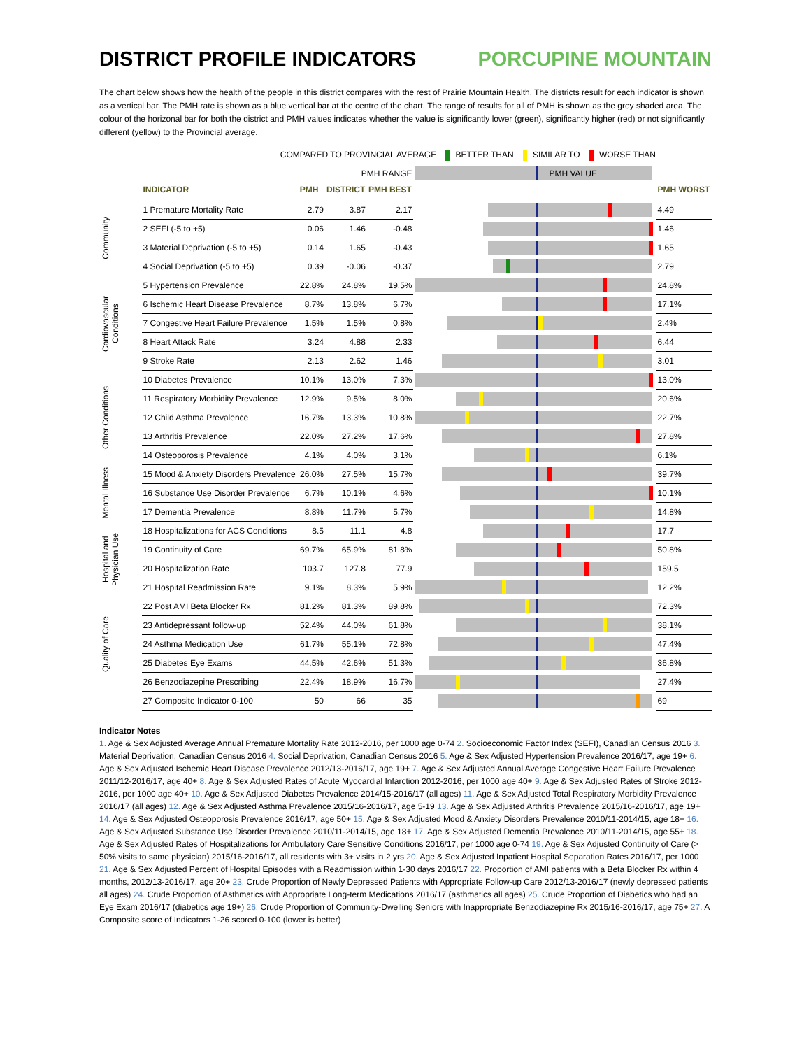DISTRICT PROFILE INDICATORS PORCUPINE MOUNTAIN
The chart below shows how the health of the people in this district compares with the rest of Prairie Mountain Health. The districts result for each indicator is shown as a vertical bar. The PMH rate is shown as a blue vertical bar at the centre of the chart. The range of results for all of PMH is shown as the grey shaded area. The colour of the horizonal bar for both the district and PMH values indicates whether the value is significantly lower (green), significantly higher (red) or not significantly different (yellow) to the Provincial average.
COMPARED TO PROVINCIAL AVERAGE BETTER THAN SIMILAR TO WORSE THAN
| PMH RANGE | | | | | PMH VALUE | |
| | INDICATOR | PMH | DISTRICT | PMH BEST | | PMH WORST |
| Community | 1 Premature Mortality Rate | 2.79 | 3.87 | 2.17 | | 4.49 |
| | 2 SEFI (-5 to +5) | 0.06 | 1.46 | -0.48 | | 1.46 |
| | 3 Material Deprivation (-5 to +5) | 0.14 | 1.65 | -0.43 | | 1.65 |
| | 4 Social Deprivation (-5 to +5) | 0.39 | -0.06 | -0.37 | | 2.79 |
| Cardiovascular Conditions | 5 Hypertension Prevalence | 22.8% | 24.8% | 19.5% | | 24.8% |
| | 6 Ischemic Heart Disease Prevalence | 8.7% | 13.8% | 6.7% | | 17.1% |
| | 7 Congestive Heart Failure Prevalence | 1.5% | 1.5% | 0.8% | | 2.4% |
| | 8 Heart Attack Rate | 3.24 | 4.88 | 2.33 | | 6.44 |
| | 9 Stroke Rate | 2.13 | 2.62 | 1.46 | | 3.01 |
| Other Conditions | 10 Diabetes Prevalence | 10.1% | 13.0% | 7.3% | | 13.0% |
| | 11 Respiratory Morbidity Prevalence | 12.9% | 9.5% | 8.0% | | 20.6% |
| | 12 Child Asthma Prevalence | 16.7% | 13.3% | 10.8% | | 22.7% |
| | 13 Arthritis Prevalence | 22.0% | 27.2% | 17.6% | | 27.8% |
| | 14 Osteoporosis Prevalence | 4.1% | 4.0% | 3.1% | | 6.1% |
| Mental Illness | 15 Mood & Anxiety Disorders Prevalence | 26.0% | 27.5% | 15.7% | | 39.7% |
| | 16 Substance Use Disorder Prevalence | 6.7% | 10.1% | 4.6% | | 10.1% |
| | 17 Dementia Prevalence | 8.8% | 11.7% | 5.7% | | 14.8% |
| Hospital and Physician Use | 18 Hospitalizations for ACS Conditions | 8.5 | 11.1 | 4.8 | | 17.7 |
| | 19 Continuity of Care | 69.7% | 65.9% | 81.8% | | 50.8% |
| | 20 Hospitalization Rate | 103.7 | 127.8 | 77.9 | | 159.5 |
| | 21 Hospital Readmission Rate | 9.1% | 8.3% | 5.9% | | 12.2% |
| Quality of Care | 22 Post AMI Beta Blocker Rx | 81.2% | 81.3% | 89.8% | | 72.3% |
| | 23 Antidepressant follow-up | 52.4% | 44.0% | 61.8% | | 38.1% |
| | 24 Asthma Medication Use | 61.7% | 55.1% | 72.8% | | 47.4% |
| | 25 Diabetes Eye Exams | 44.5% | 42.6% | 51.3% | | 36.8% |
| | 26 Benzodiazepine Prescribing | 22.4% | 18.9% | 16.7% | | 27.4% |
| | 27 Composite Indicator 0-100 | 50 | 66 | 35 | | 69 |
Indicator Notes
1. Age & Sex Adjusted Average Annual Premature Mortality Rate 2012-2016, per 1000 age 0-74 2. Socioeconomic Factor Index (SEFI), Canadian Census 2016 3. Material Deprivation, Canadian Census 2016 4. Social Deprivation, Canadian Census 2016 5. Age & Sex Adjusted Hypertension Prevalence 2016/17, age 19+ 6. Age & Sex Adjusted Ischemic Heart Disease Prevalence 2012/13-2016/17, age 19+ 7. Age & Sex Adjusted Annual Average Congestive Heart Failure Prevalence 2011/12-2016/17, age 40+ 8. Age & Sex Adjusted Rates of Acute Myocardial Infarction 2012-2016, per 1000 age 40+ 9. Age & Sex Adjusted Rates of Stroke 2012-2016, per 1000 age 40+ 10. Age & Sex Adjusted Diabetes Prevalence 2014/15-2016/17 (all ages) 11. Age & Sex Adjusted Total Respiratory Morbidity Prevalence 2016/17 (all ages) 12. Age & Sex Adjusted Asthma Prevalence 2015/16-2016/17, age 5-19 13. Age & Sex Adjusted Arthritis Prevalence 2015/16-2016/17, age 19+ 14. Age & Sex Adjusted Osteoporosis Prevalence 2016/17, age 50+ 15. Age & Sex Adjusted Mood & Anxiety Disorders Prevalence 2010/11-2014/15, age 18+ 16. Age & Sex Adjusted Substance Use Disorder Prevalence 2010/11-2014/15, age 18+ 17. Age & Sex Adjusted Dementia Prevalence 2010/11-2014/15, age 55+ 18. Age & Sex Adjusted Rates of Hospitalizations for Ambulatory Care Sensitive Conditions 2016/17, per 1000 age 0-74 19. Age & Sex Adjusted Continuity of Care (> 50% visits to same physician) 2015/16-2016/17, all residents with 3+ visits in 2 yrs 20. Age & Sex Adjusted Inpatient Hospital Separation Rates 2016/17, per 1000 21. Age & Sex Adjusted Percent of Hospital Episodes with a Readmission within 1-30 days 2016/17 22. Proportion of AMI patients with a Beta Blocker Rx within 4 months, 2012/13-2016/17, age 20+ 23. Crude Proportion of Newly Depressed Patients with Appropriate Follow-up Care 2012/13-2016/17 (newly depressed patients all ages) 24. Crude Proportion of Asthmatics with Appropriate Long-term Medications 2016/17 (asthmatics all ages) 25. Crude Proportion of Diabetics who had an Eye Exam 2016/17 (diabetics age 19+) 26. Crude Proportion of Community-Dwelling Seniors with Inappropriate Benzodiazepine Rx 2015/16-2016/17, age 75+ 27. A Composite score of Indicators 1-26 scored 0-100 (lower is better)